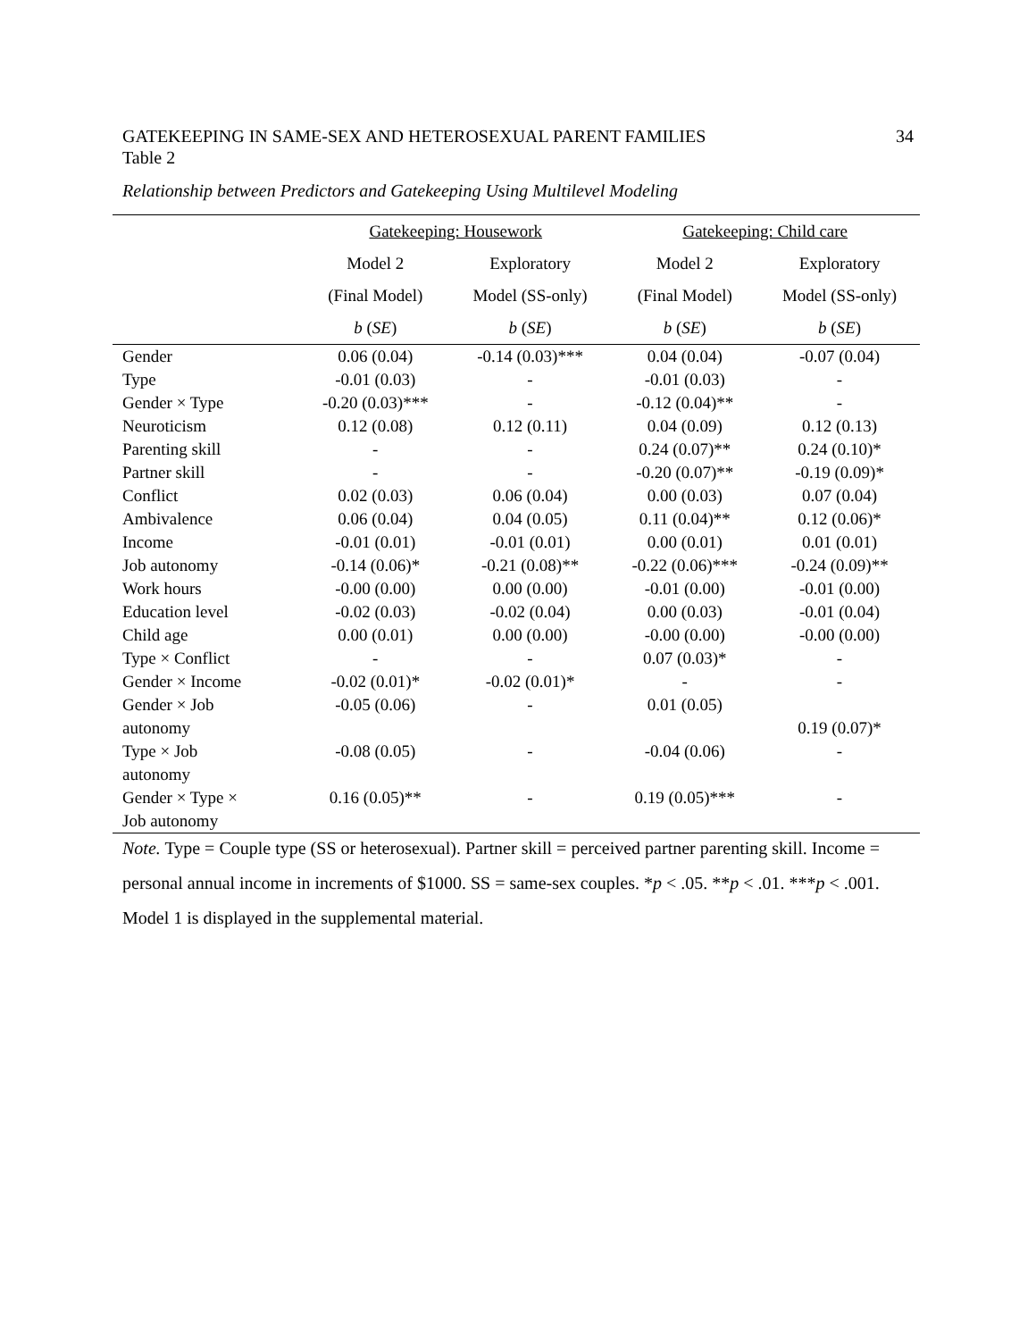GATEKEEPING IN SAME-SEX AND HETEROSEXUAL PARENT FAMILIES 34
Table 2
Relationship between Predictors and Gatekeeping Using Multilevel Modeling
| | Gatekeeping: Housework | | Gatekeeping: Child care | |
| --- | --- | --- | --- | --- |
| | Model 2 | Exploratory | Model 2 | Exploratory |
| | (Final Model) | Model (SS-only) | (Final Model) | Model (SS-only) |
| | b ( SE ) | b ( SE ) | b ( SE ) | b ( SE ) |
| Gender | 0.06 (0.04) | -0.14 (0.03)*** | 0.04 (0.04) | -0.07 (0.04) |
| Type | -0.01 (0.03) | - | -0.01 (0.03) | - |
| Gender × Type | -0.20 (0.03)*** | - | -0.12 (0.04)** | - |
| Neuroticism | 0.12 (0.08) | 0.12 (0.11) | 0.04 (0.09) | 0.12 (0.13) |
| Parenting skill | - | - | 0.24 (0.07)** | 0.24 (0.10)* |
| Partner skill | - | - | -0.20 (0.07)** | -0.19 (0.09)* |
| Conflict | 0.02 (0.03) | 0.06 (0.04) | 0.00 (0.03) | 0.07 (0.04) |
| Ambivalence | 0.06 (0.04) | 0.04 (0.05) | 0.11 (0.04)** | 0.12 (0.06)* |
| Income | -0.01 (0.01) | -0.01 (0.01) | 0.00 (0.01) | 0.01 (0.01) |
| Job autonomy | -0.14 (0.06)* | -0.21 (0.08)** | -0.22 (0.06)*** | -0.24 (0.09)** |
| Work hours | -0.00 (0.00) | 0.00 (0.00) | -0.01 (0.00) | -0.01 (0.00) |
| Education level | -0.02 (0.03) | -0.02 (0.04) | 0.00 (0.03) | -0.01 (0.04) |
| Child age | 0.00 (0.01) | 0.00 (0.00) | -0.00 (0.00) | -0.00 (0.00) |
| Type × Conflict | - | - | 0.07 (0.03)* | - |
| Gender × Income | -0.02 (0.01)* | -0.02 (0.01)* | - | - |
| Gender × Job autonomy | -0.05 (0.06) | - | 0.01 (0.05) | 0.19 (0.07)* |
| Type × Job autonomy | -0.08 (0.05) | - | -0.04 (0.06) | - |
| Gender × Type × Job autonomy | 0.16 (0.05)** | - | 0.19 (0.05)*** | - |
Note. Type = Couple type (SS or heterosexual). Partner skill = perceived partner parenting skill. Income = personal annual income in increments of $1000. SS = same-sex couples. *p < .05. **p < .01. ***p < .001. Model 1 is displayed in the supplemental material.